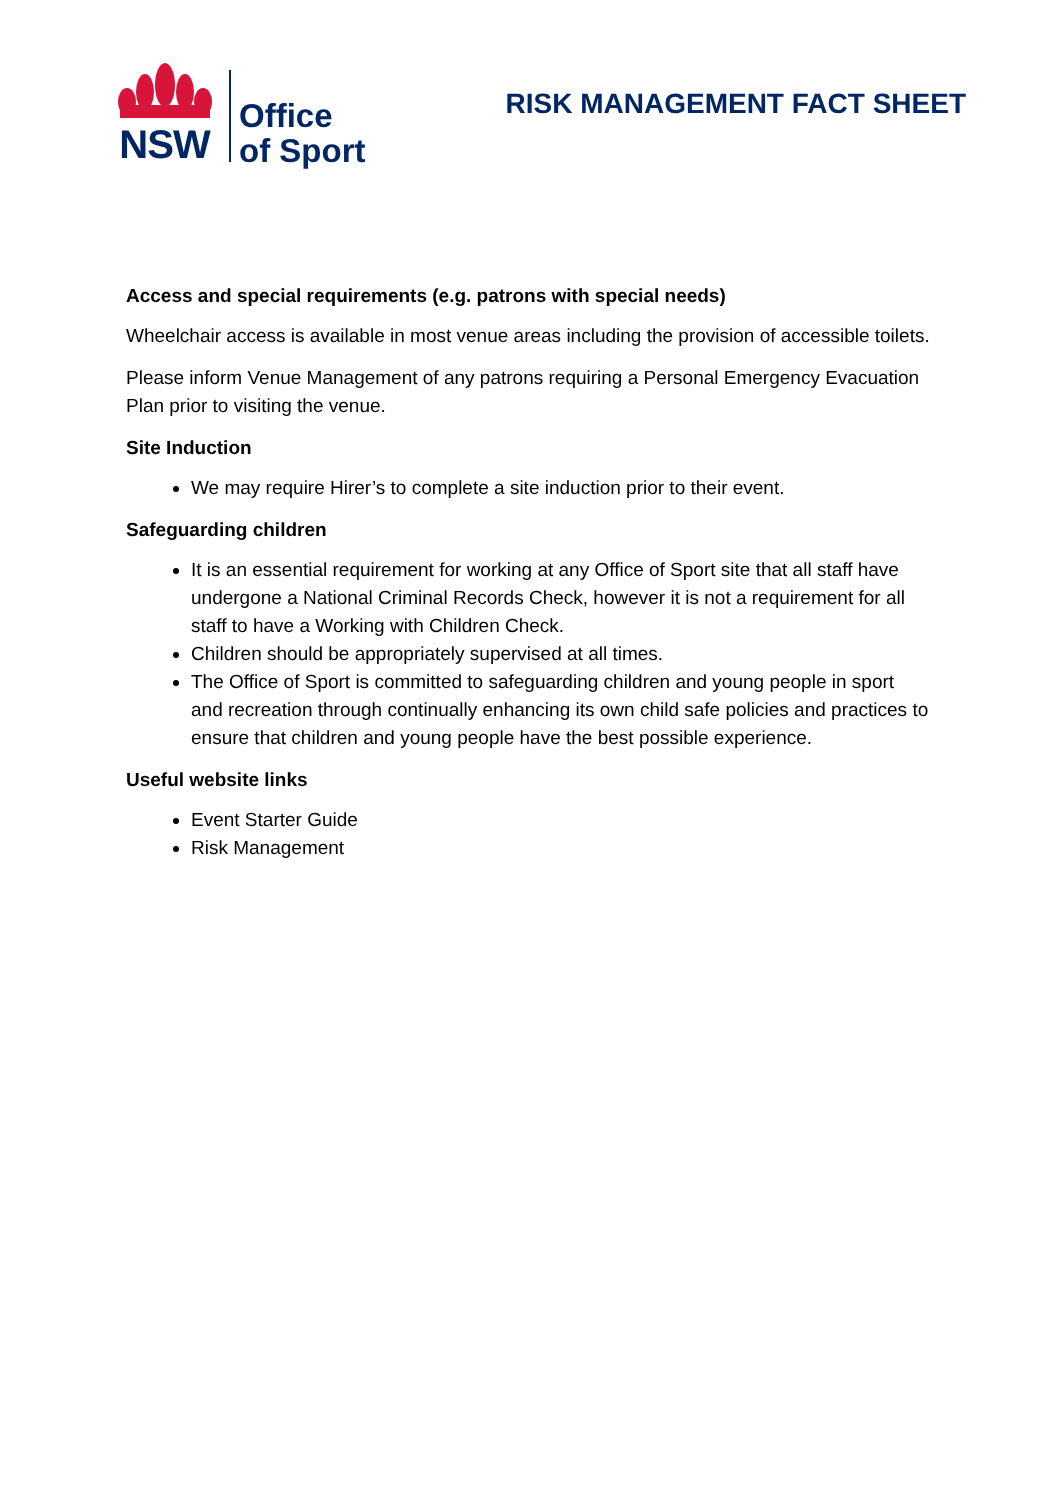NSW
Office
of Sport
RISK MANAGEMENT FACT SHEET
Access and special requirements (e.g. patrons with special needs)
Wheelchair access is available in most venue areas including the provision of accessible toilets.
Please inform Venue Management of any patrons requiring a Personal Emergency Evacuation Plan prior to visiting the venue.
Site Induction
We may require Hirer’s to complete a site induction prior to their event.
Safeguarding children
It is an essential requirement for working at any Office of Sport site that all staff have undergone a National Criminal Records Check, however it is not a requirement for all staff to have a Working with Children Check.
Children should be appropriately supervised at all times.
The Office of Sport is committed to safeguarding children and young people in sport and recreation through continually enhancing its own child safe policies and practices to ensure that children and young people have the best possible experience.
Useful website links
Event Starter Guide
Risk Management